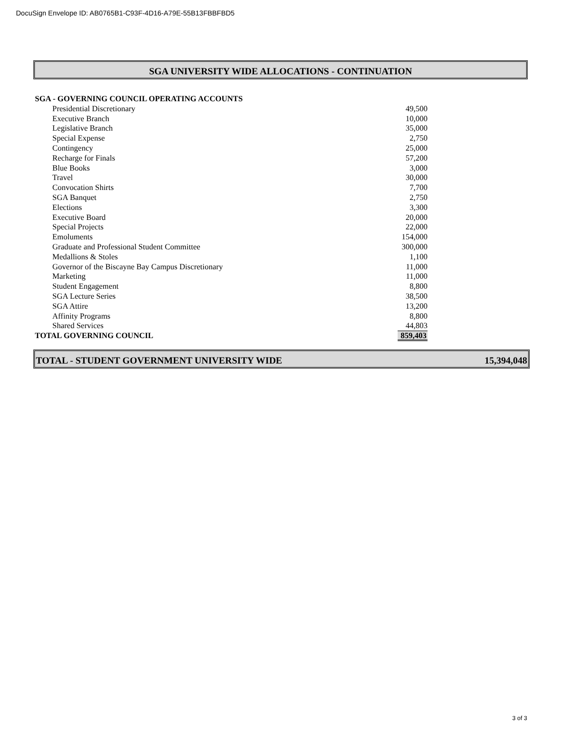DocuSign Envelope ID: AB0765B1-C93F-4D16-A79E-55B13FBBFBD5
SGA UNIVERSITY WIDE ALLOCATIONS - CONTINUATION
| SGA - GOVERNING COUNCIL OPERATING ACCOUNTS | | |
| | Presidential Discretionary | 49,500 |
| | Executive Branch | 10,000 |
| | Legislative Branch | 35,000 |
| | Special Expense | 2,750 |
| | Contingency | 25,000 |
| | Recharge for Finals | 57,200 |
| | Blue Books | 3,000 |
| | Travel | 30,000 |
| | Convocation Shirts | 7,700 |
| | SGA Banquet | 2,750 |
| | Elections | 3,300 |
| | Executive Board | 20,000 |
| | Special Projects | 22,000 |
| | Emoluments | 154,000 |
| | Graduate and Professional Student Committee | 300,000 |
| | Medallions & Stoles | 1,100 |
| | Governor of the Biscayne Bay Campus Discretionary | 11,000 |
| | Marketing | 11,000 |
| | Student Engagement | 8,800 |
| | SGA Lecture Series | 38,500 |
| | SGA Attire | 13,200 |
| | Affinity Programs | 8,800 |
| | Shared Services | 44,803 |
| TOTAL GOVERNING COUNCIL | | 859,403 |
TOTAL - STUDENT GOVERNMENT UNIVERSITY WIDE 15,394,048
3 of 3